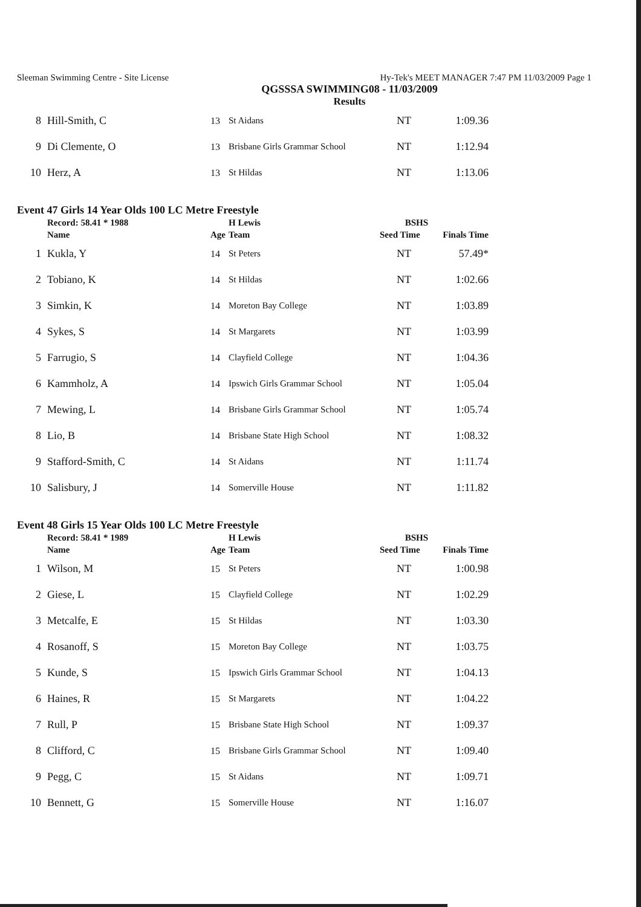Sleeman Swimming Centre - Site License Hy-Tek's MEET MANAGER 7:47 PM 11/03/2009 Page 1
QGSSSA SWIMMING08 - 11/03/2009
Results
| 8 | Hill-Smith, C | 13 | St Aidans | NT | 1:09.36 |
| 9 | Di Clemente, O | 13 | Brisbane Girls Grammar School | NT | 1:12.94 |
| 10 | Herz, A | 13 | St Hildas | NT | 1:13.06 |
Event 47 Girls 14 Year Olds 100 LC Metre Freestyle
| | Record: 58.41 * 1988 | | H Lewis | BSHS | |
| --- | --- | --- | --- | --- | --- |
| | Name | Age | Team | Seed Time | Finals Time |
| 1 | Kukla, Y | 14 | St Peters | NT | 57.49* |
| 2 | Tobiano, K | 14 | St Hildas | NT | 1:02.66 |
| 3 | Simkin, K | 14 | Moreton Bay College | NT | 1:03.89 |
| 4 | Sykes, S | 14 | St Margarets | NT | 1:03.99 |
| 5 | Farrugio, S | 14 | Clayfield College | NT | 1:04.36 |
| 6 | Kammholz, A | 14 | Ipswich Girls Grammar School | NT | 1:05.04 |
| 7 | Mewing, L | 14 | Brisbane Girls Grammar School | NT | 1:05.74 |
| 8 | Lio, B | 14 | Brisbane State High School | NT | 1:08.32 |
| 9 | Stafford-Smith, C | 14 | St Aidans | NT | 1:11.74 |
| 10 | Salisbury, J | 14 | Somerville House | NT | 1:11.82 |
Event 48 Girls 15 Year Olds 100 LC Metre Freestyle
| | Record: 58.41 * 1989 | | H Lewis | BSHS | |
| --- | --- | --- | --- | --- | --- |
| | Name | Age | Team | Seed Time | Finals Time |
| 1 | Wilson, M | 15 | St Peters | NT | 1:00.98 |
| 2 | Giese, L | 15 | Clayfield College | NT | 1:02.29 |
| 3 | Metcalfe, E | 15 | St Hildas | NT | 1:03.30 |
| 4 | Rosanoff, S | 15 | Moreton Bay College | NT | 1:03.75 |
| 5 | Kunde, S | 15 | Ipswich Girls Grammar School | NT | 1:04.13 |
| 6 | Haines, R | 15 | St Margarets | NT | 1:04.22 |
| 7 | Rull, P | 15 | Brisbane State High School | NT | 1:09.37 |
| 8 | Clifford, C | 15 | Brisbane Girls Grammar School | NT | 1:09.40 |
| 9 | Pegg, C | 15 | St Aidans | NT | 1:09.71 |
| 10 | Bennett, G | 15 | Somerville House | NT | 1:16.07 |